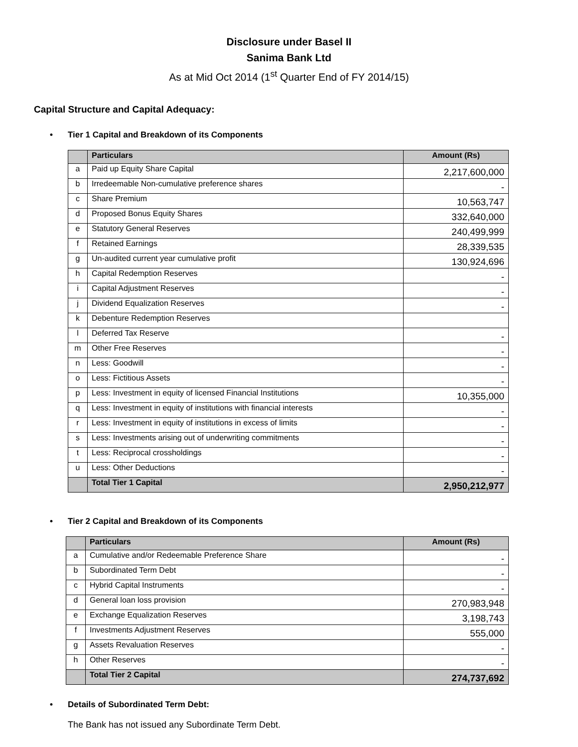Disclosure under Basel II
Sanima Bank Ltd
As at Mid Oct 2014 (1<sup>st</sup> Quarter End of FY 2014/15)
Capital Structure and Capital Adequacy:
• Tier 1 Capital and Breakdown of its Components
| | Particulars | Amount (Rs) |
| --- | --- | --- |
| a | Paid up Equity Share Capital | 2,217,600,000 |
| b | Irredeemable Non-cumulative preference shares | - |
| c | Share Premium | 10,563,747 |
| d | Proposed Bonus Equity Shares | 332,640,000 |
| e | Statutory General Reserves | 240,499,999 |
| f | Retained Earnings | 28,339,535 |
| g | Un-audited current year cumulative profit | 130,924,696 |
| h | Capital Redemption Reserves | - |
| i | Capital Adjustment Reserves | - |
| j | Dividend Equalization Reserves | - |
| k | Debenture Redemption Reserves | |
| l | Deferred Tax Reserve | - |
| m | Other Free Reserves | - |
| n | Less: Goodwill | - |
| o | Less: Fictitious Assets | - |
| p | Less: Investment in equity of licensed Financial Institutions | 10,355,000 |
| q | Less: Investment in equity of institutions with financial interests | - |
| r | Less: Investment in equity of institutions in excess of limits | - |
| s | Less: Investments arising out of underwriting commitments | - |
| t | Less: Reciprocal crossholdings | - |
| u | Less: Other Deductions | - |
| | Total Tier 1 Capital | 2,950,212,977 |
• Tier 2 Capital and Breakdown of its Components
| | Particulars | Amount (Rs) |
| --- | --- | --- |
| a | Cumulative and/or Redeemable Preference Share | - |
| b | Subordinated Term Debt | - |
| c | Hybrid Capital Instruments | - |
| d | General loan loss provision | 270,983,948 |
| e | Exchange Equalization Reserves | 3,198,743 |
| f | Investments Adjustment Reserves | 555,000 |
| g | Assets Revaluation Reserves | - |
| h | Other Reserves | - |
| | Total Tier 2 Capital | 274,737,692 |
• Details of Subordinated Term Debt:
The Bank has not issued any Subordinate Term Debt.